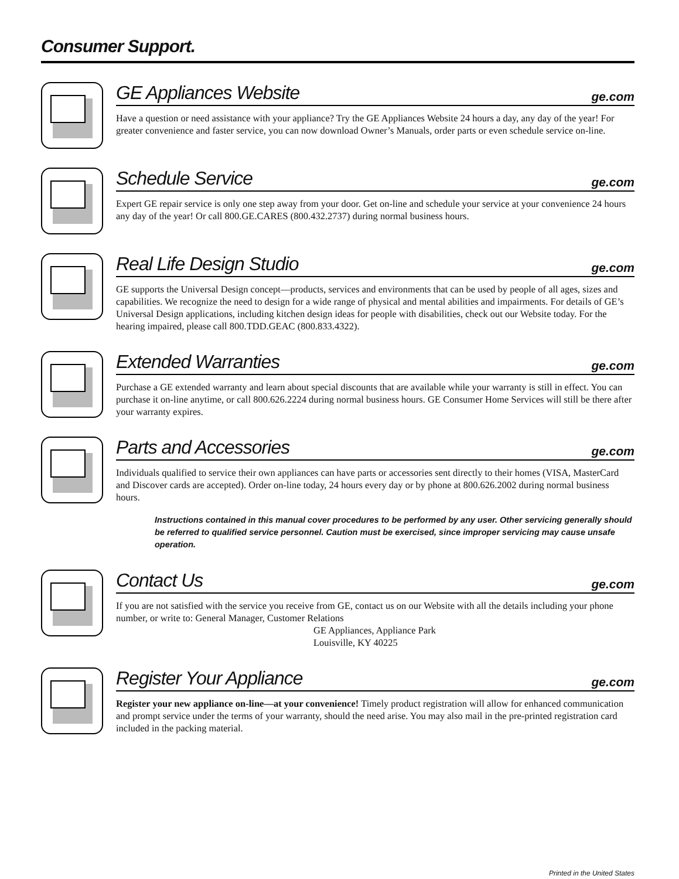Consumer Support.
GE Appliances Website
ge.com
Have a question or need assistance with your appliance? Try the GE Appliances Website 24 hours a day, any day of the year! For greater convenience and faster service, you can now download Owner’s Manuals, order parts or even schedule service on-line.
Schedule Service
ge.com
Expert GE repair service is only one step away from your door. Get on-line and schedule your service at your convenience 24 hours any day of the year! Or call 800.GE.CARES (800.432.2737) during normal business hours.
Real Life Design Studio
ge.com
GE supports the Universal Design concept—products, services and environments that can be used by people of all ages, sizes and capabilities. We recognize the need to design for a wide range of physical and mental abilities and impairments. For details of GE’s Universal Design applications, including kitchen design ideas for people with disabilities, check out our Website today. For the hearing impaired, please call 800.TDD.GEAC (800.833.4322).
Extended Warranties
ge.com
Purchase a GE extended warranty and learn about special discounts that are available while your warranty is still in effect. You can purchase it on-line anytime, or call 800.626.2224 during normal business hours. GE Consumer Home Services will still be there after your warranty expires.
Parts and Accessories
ge.com
Individuals qualified to service their own appliances can have parts or accessories sent directly to their homes (VISA, MasterCard and Discover cards are accepted). Order on-line today, 24 hours every day or by phone at 800.626.2002 during normal business hours.
Instructions contained in this manual cover procedures to be performed by any user. Other servicing generally should be referred to qualified service personnel. Caution must be exercised, since improper servicing may cause unsafe operation.
Contact Us
ge.com
If you are not satisfied with the service you receive from GE, contact us on our Website with all the details including your phone number, or write to: General Manager, Customer Relations
GE Appliances, Appliance Park
Louisville, KY 40225
Register Your Appliance
ge.com
Register your new appliance on-line—at your convenience! Timely product registration will allow for enhanced communication and prompt service under the terms of your warranty, should the need arise. You may also mail in the pre-printed registration card included in the packing material.
Printed in the United States